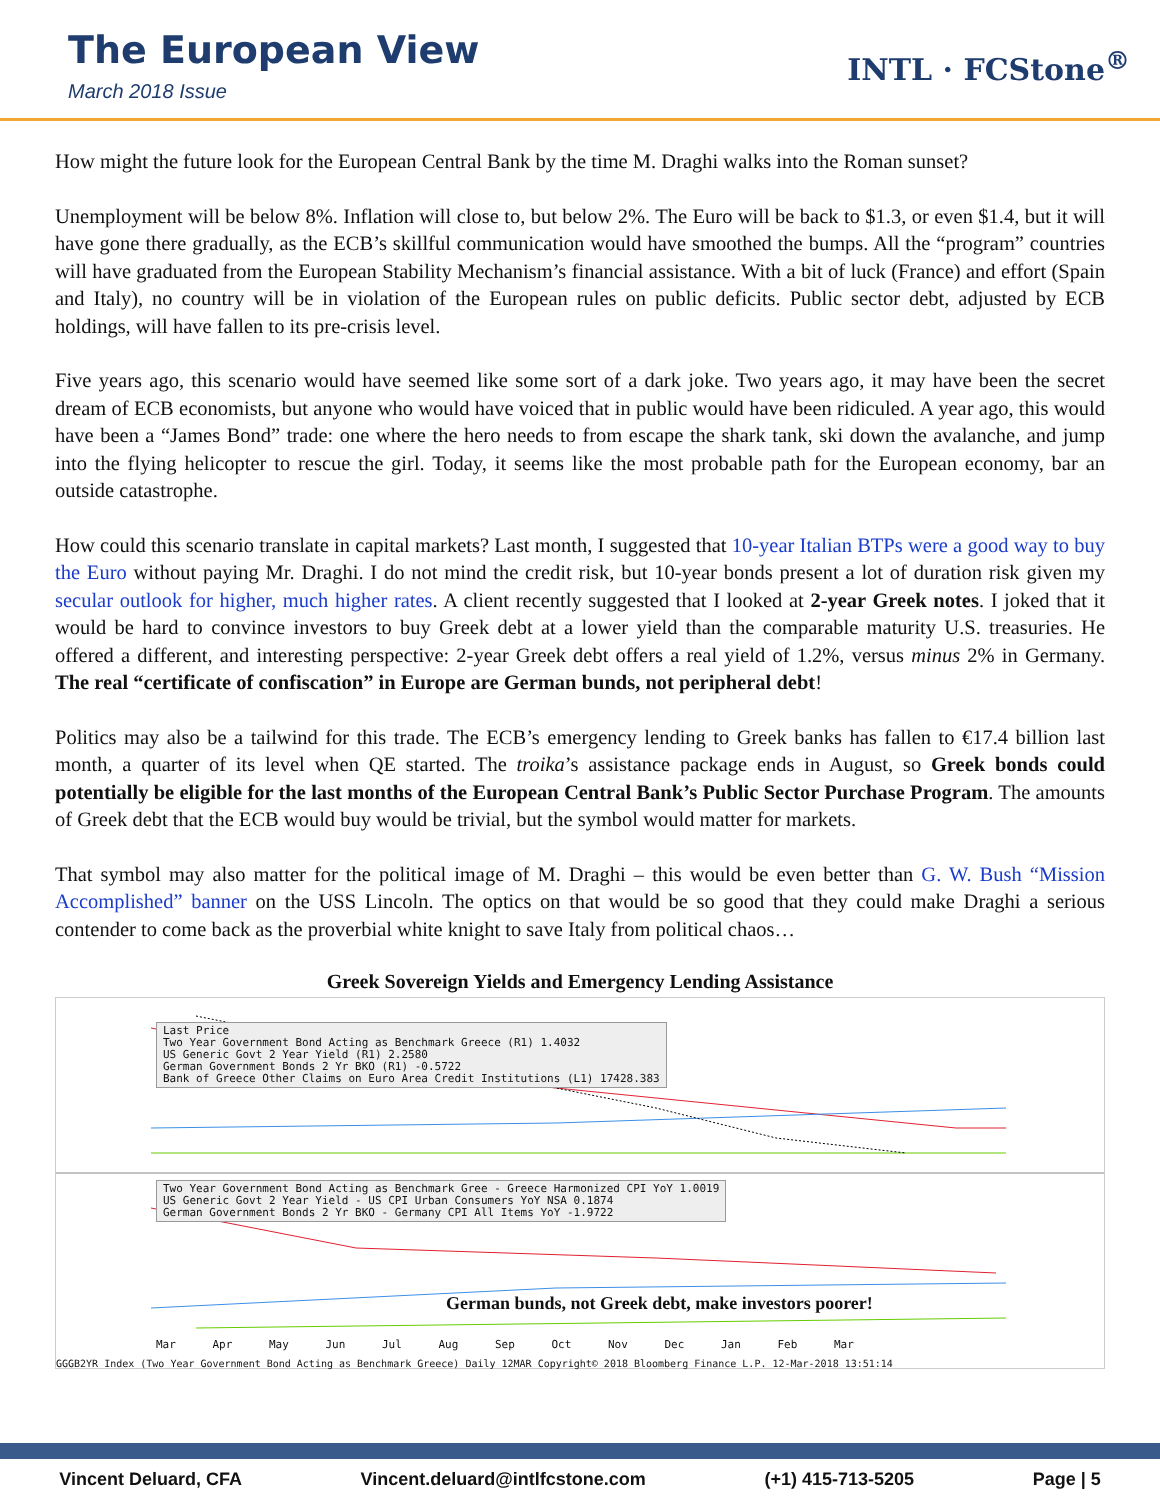The European View
March 2018 Issue
INTL · FCStone<sup>®</sup>
How might the future look for the European Central Bank by the time M. Draghi walks into the Roman sunset?
Unemployment will be below 8%. Inflation will close to, but below 2%. The Euro will be back to $1.3, or even $1.4, but it will have gone there gradually, as the ECB’s skillful communication would have smoothed the bumps. All the “program” countries will have graduated from the European Stability Mechanism’s financial assistance. With a bit of luck (France) and effort (Spain and Italy), no country will be in violation of the European rules on public deficits. Public sector debt, adjusted by ECB holdings, will have fallen to its pre-crisis level.
Five years ago, this scenario would have seemed like some sort of a dark joke. Two years ago, it may have been the secret dream of ECB economists, but anyone who would have voiced that in public would have been ridiculed. A year ago, this would have been a “James Bond” trade: one where the hero needs to from escape the shark tank, ski down the avalanche, and jump into the flying helicopter to rescue the girl. Today, it seems like the most probable path for the European economy, bar an outside catastrophe.
How could this scenario translate in capital markets? Last month, I suggested that 10-year Italian BTPs were a good way to buy the Euro without paying Mr. Draghi. I do not mind the credit risk, but 10-year bonds present a lot of duration risk given my secular outlook for higher, much higher rates. A client recently suggested that I looked at 2-year Greek notes. I joked that it would be hard to convince investors to buy Greek debt at a lower yield than the comparable maturity U.S. treasuries. He offered a different, and interesting perspective: 2-year Greek debt offers a real yield of 1.2%, versus minus 2% in Germany. The real “certificate of confiscation” in Europe are German bunds, not peripheral debt!
Politics may also be a tailwind for this trade. The ECB’s emergency lending to Greek banks has fallen to €17.4 billion last month, a quarter of its level when QE started. The troika’s assistance package ends in August, so Greek bonds could potentially be eligible for the last months of the European Central Bank’s Public Sector Purchase Program. The amounts of Greek debt that the ECB would buy would be trivial, but the symbol would matter for markets.
That symbol may also matter for the political image of M. Draghi – this would be even better than G. W. Bush “Mission Accomplished” banner on the USS Lincoln. The optics on that would be so good that they could make Draghi a serious contender to come back as the proverbial white knight to save Italy from political chaos…
Greek Sovereign Yields and Emergency Lending Assistance
Last Price
Two Year Government Bond Acting as Benchmark Greece (R1) 1.4032
US Generic Govt 2 Year Yield (R1) 2.2580
German Government Bonds 2 Yr BKO (R1) -0.5722
Bank of Greece Other Claims on Euro Area Credit Institutions (L1) 17428.383
Two Year Government Bond Acting as Benchmark Gree - Greece Harmonized CPI YoY 1.0019
US Generic Govt 2 Year Yield - US CPI Urban Consumers YoY NSA 0.1874
German Government Bonds 2 Yr BKO - Germany CPI All Items YoY -1.9722
German bunds, not Greek debt, make investors poorer!
Mar Apr May Jun Jul Aug Sep Oct Nov Dec Jan Feb Mar
GGGB2YR Index (Two Year Government Bond Acting as Benchmark Greece) Daily 12MAR Copyright© 2018 Bloomberg Finance L.P. 12-Mar-2018 13:51:14
Vincent Deluard, CFA Vincent.deluard@intlfcstone.com (+1) 415-713-5205 Page | 5